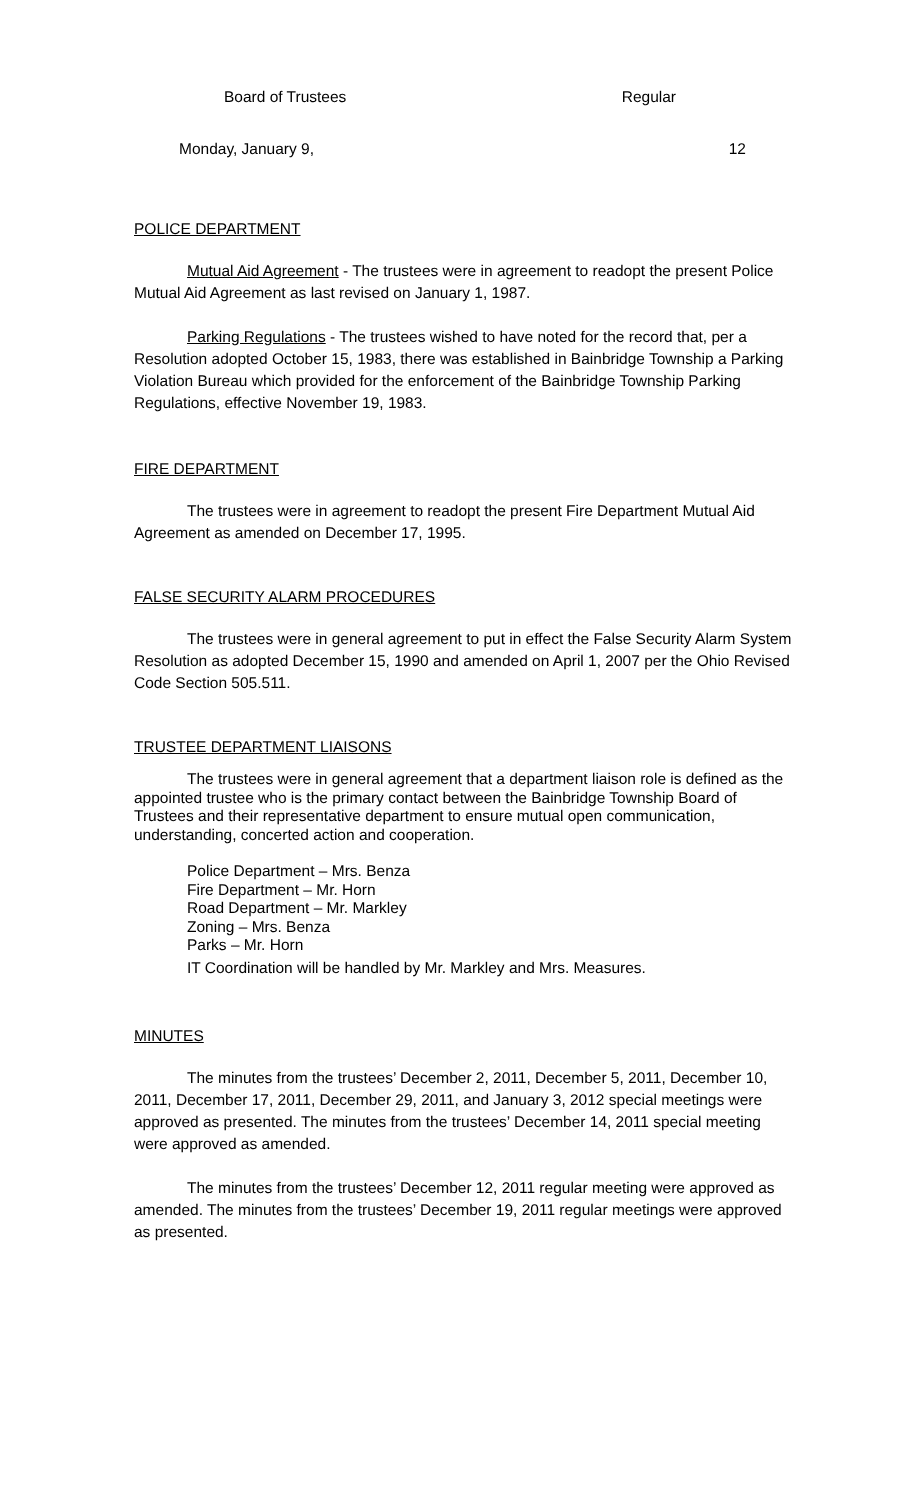Board of Trustees Regular
Monday, January 9, 12
POLICE DEPARTMENT
Mutual Aid Agreement - The trustees were in agreement to readopt the present Police Mutual Aid Agreement as last revised on January 1, 1987.
Parking Regulations - The trustees wished to have noted for the record that, per a Resolution adopted October 15, 1983, there was established in Bainbridge Township a Parking Violation Bureau which provided for the enforcement of the Bainbridge Township Parking Regulations, effective November 19, 1983.
FIRE DEPARTMENT
The trustees were in agreement to readopt the present Fire Department Mutual Aid Agreement as amended on December 17, 1995.
FALSE SECURITY ALARM PROCEDURES
The trustees were in general agreement to put in effect the False Security Alarm System Resolution as adopted December 15, 1990 and amended on April 1, 2007 per the Ohio Revised Code Section 505.511.
TRUSTEE DEPARTMENT LIAISONS
The trustees were in general agreement that a department liaison role is defined as the appointed trustee who is the primary contact between the Bainbridge Township Board of Trustees and their representative department to ensure mutual open communication, understanding, concerted action and cooperation.
Police Department – Mrs. Benza
Fire Department – Mr. Horn
Road Department – Mr. Markley
Zoning – Mrs. Benza
Parks – Mr. Horn
IT Coordination will be handled by Mr. Markley and Mrs. Measures.
MINUTES
The minutes from the trustees’ December 2, 2011, December 5, 2011, December 10, 2011, December 17, 2011, December 29, 2011, and January 3, 2012 special meetings were approved as presented. The minutes from the trustees’ December 14, 2011 special meeting were approved as amended.
The minutes from the trustees’ December 12, 2011 regular meeting were approved as amended. The minutes from the trustees’ December 19, 2011 regular meetings were approved as presented.